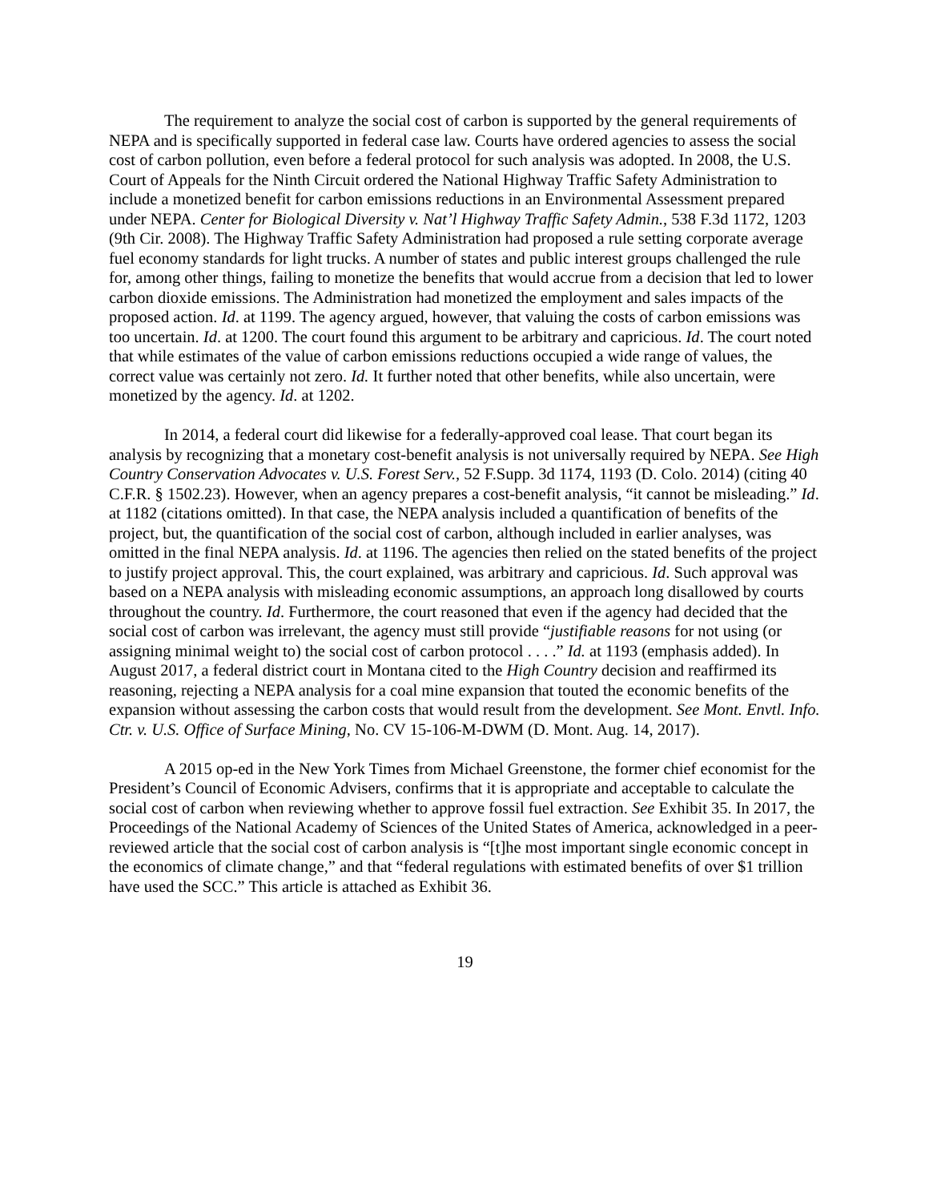The requirement to analyze the social cost of carbon is supported by the general requirements of NEPA and is specifically supported in federal case law. Courts have ordered agencies to assess the social cost of carbon pollution, even before a federal protocol for such analysis was adopted. In 2008, the U.S. Court of Appeals for the Ninth Circuit ordered the National Highway Traffic Safety Administration to include a monetized benefit for carbon emissions reductions in an Environmental Assessment prepared under NEPA. Center for Biological Diversity v. Nat’l Highway Traffic Safety Admin., 538 F.3d 1172, 1203 (9th Cir. 2008). The Highway Traffic Safety Administration had proposed a rule setting corporate average fuel economy standards for light trucks. A number of states and public interest groups challenged the rule for, among other things, failing to monetize the benefits that would accrue from a decision that led to lower carbon dioxide emissions. The Administration had monetized the employment and sales impacts of the proposed action. Id. at 1199. The agency argued, however, that valuing the costs of carbon emissions was too uncertain. Id. at 1200. The court found this argument to be arbitrary and capricious. Id. The court noted that while estimates of the value of carbon emissions reductions occupied a wide range of values, the correct value was certainly not zero. Id. It further noted that other benefits, while also uncertain, were monetized by the agency. Id. at 1202.
In 2014, a federal court did likewise for a federally-approved coal lease. That court began its analysis by recognizing that a monetary cost-benefit analysis is not universally required by NEPA. See High Country Conservation Advocates v. U.S. Forest Serv., 52 F.Supp. 3d 1174, 1193 (D. Colo. 2014) (citing 40 C.F.R. § 1502.23). However, when an agency prepares a cost-benefit analysis, “it cannot be misleading.” Id. at 1182 (citations omitted). In that case, the NEPA analysis included a quantification of benefits of the project, but, the quantification of the social cost of carbon, although included in earlier analyses, was omitted in the final NEPA analysis. Id. at 1196. The agencies then relied on the stated benefits of the project to justify project approval. This, the court explained, was arbitrary and capricious. Id. Such approval was based on a NEPA analysis with misleading economic assumptions, an approach long disallowed by courts throughout the country. Id. Furthermore, the court reasoned that even if the agency had decided that the social cost of carbon was irrelevant, the agency must still provide “justifiable reasons for not using (or assigning minimal weight to) the social cost of carbon protocol . . . .” Id. at 1193 (emphasis added). In August 2017, a federal district court in Montana cited to the High Country decision and reaffirmed its reasoning, rejecting a NEPA analysis for a coal mine expansion that touted the economic benefits of the expansion without assessing the carbon costs that would result from the development. See Mont. Envtl. Info. Ctr. v. U.S. Office of Surface Mining, No. CV 15-106-M-DWM (D. Mont. Aug. 14, 2017).
A 2015 op-ed in the New York Times from Michael Greenstone, the former chief economist for the President’s Council of Economic Advisers, confirms that it is appropriate and acceptable to calculate the social cost of carbon when reviewing whether to approve fossil fuel extraction. See Exhibit 35. In 2017, the Proceedings of the National Academy of Sciences of the United States of America, acknowledged in a peer-reviewed article that the social cost of carbon analysis is “[t]he most important single economic concept in the economics of climate change,” and that “federal regulations with estimated benefits of over $1 trillion have used the SCC.” This article is attached as Exhibit 36.
19